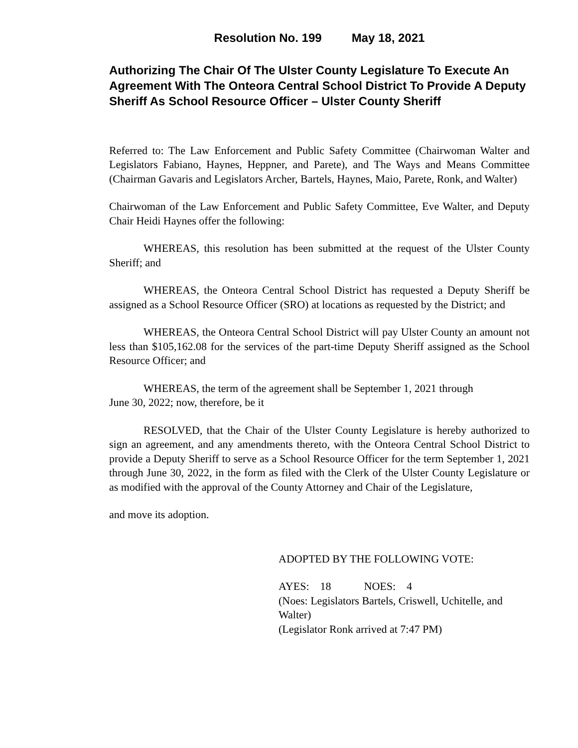Resolution No. 199 May 18, 2021
Authorizing The Chair Of The Ulster County Legislature To Execute An Agreement With The Onteora Central School District To Provide A Deputy Sheriff As School Resource Officer – Ulster County Sheriff
Referred to: The Law Enforcement and Public Safety Committee (Chairwoman Walter and Legislators Fabiano, Haynes, Heppner, and Parete), and The Ways and Means Committee (Chairman Gavaris and Legislators Archer, Bartels, Haynes, Maio, Parete, Ronk, and Walter)
Chairwoman of the Law Enforcement and Public Safety Committee, Eve Walter, and Deputy Chair Heidi Haynes offer the following:
WHEREAS, this resolution has been submitted at the request of the Ulster County Sheriff; and
WHEREAS, the Onteora Central School District has requested a Deputy Sheriff be assigned as a School Resource Officer (SRO) at locations as requested by the District; and
WHEREAS, the Onteora Central School District will pay Ulster County an amount not less than $105,162.08 for the services of the part-time Deputy Sheriff assigned as the School Resource Officer; and
WHEREAS, the term of the agreement shall be September 1, 2021 through
June 30, 2022; now, therefore, be it
RESOLVED, that the Chair of the Ulster County Legislature is hereby authorized to sign an agreement, and any amendments thereto, with the Onteora Central School District to provide a Deputy Sheriff to serve as a School Resource Officer for the term September 1, 2021 through June 30, 2022, in the form as filed with the Clerk of the Ulster County Legislature or as modified with the approval of the County Attorney and Chair of the Legislature,
and move its adoption.
ADOPTED BY THE FOLLOWING VOTE:
AYES: 18 NOES: 4
(Noes: Legislators Bartels, Criswell, Uchitelle, and Walter)
(Legislator Ronk arrived at 7:47 PM)